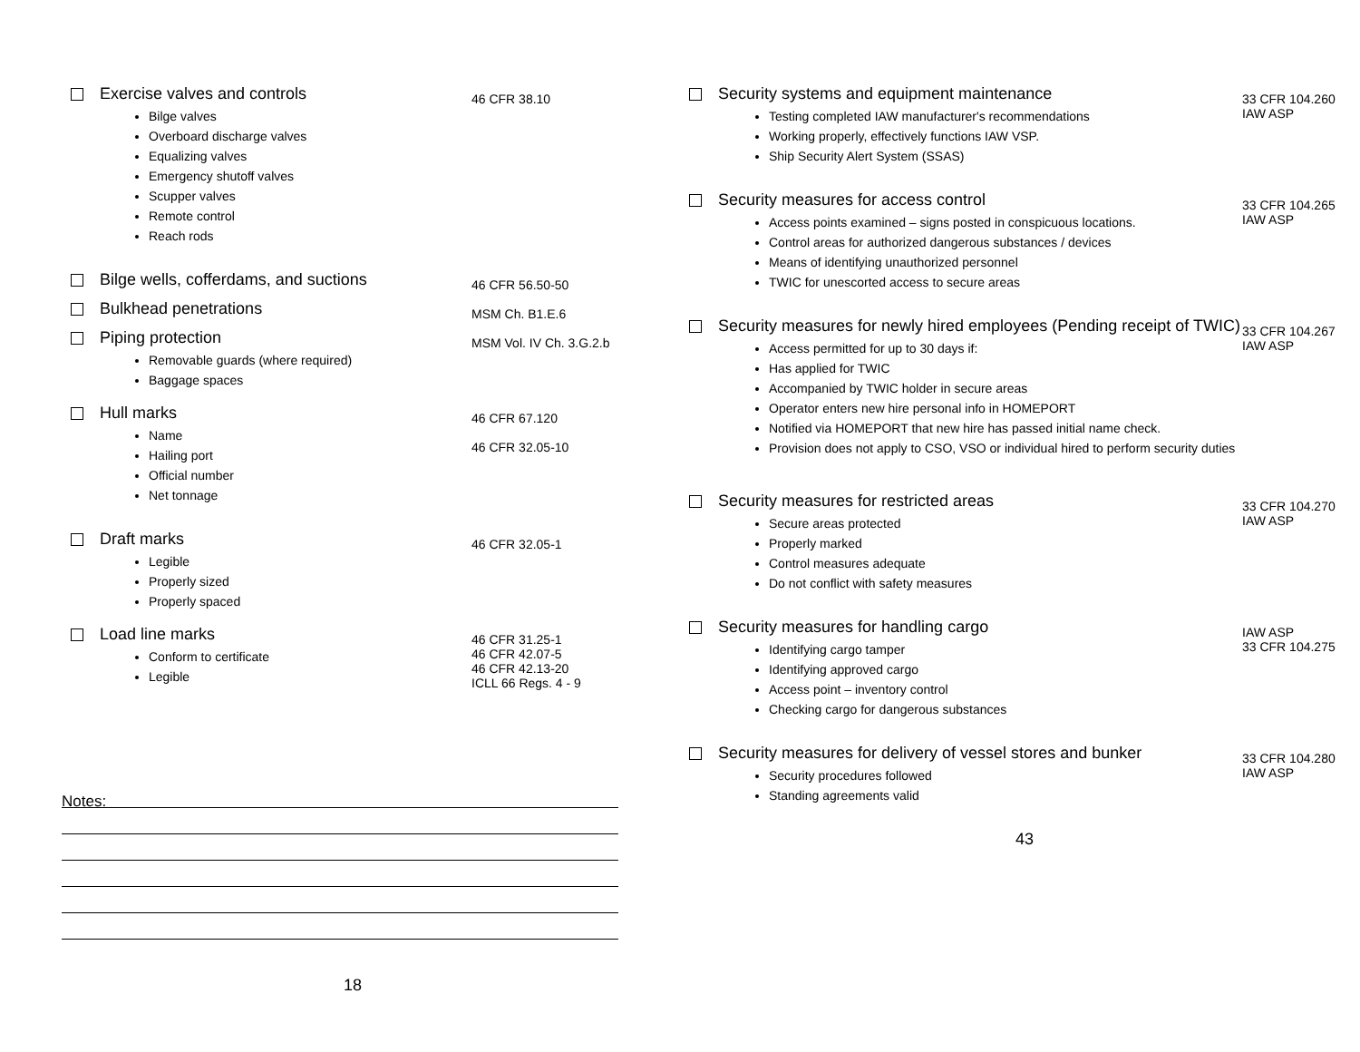Exercise valves and controls
Bilge valves
Overboard discharge valves
Equalizing valves
Emergency shutoff valves
Scupper valves
Remote control
Reach rods
46 CFR 38.10
Bilge wells, cofferdams, and suctions
46 CFR 56.50-50
Bulkhead penetrations
MSM Ch. B1.E.6
Piping protection
Removable guards (where required)
Baggage spaces
MSM Vol. IV Ch. 3.G.2.b
Hull marks
Name
Hailing port
Official number
Net tonnage
46 CFR 67.120
46 CFR 32.05-10
Draft marks
Legible
Properly sized
Properly spaced
46 CFR 32.05-1
Load line marks
Conform to certificate
Legible
46 CFR 31.25-1
46 CFR 42.07-5
46 CFR 42.13-20
ICLL 66 Regs. 4 - 9
Notes:
18
Security systems and equipment maintenance
Testing completed IAW manufacturer's recommendations
Working properly, effectively functions IAW VSP.
Ship Security Alert System (SSAS)
33 CFR 104.260
IAW ASP
Security measures for access control
Access points examined – signs posted in conspicuous locations.
Control areas for authorized dangerous substances / devices
Means of identifying unauthorized personnel
TWIC for unescorted access to secure areas
33 CFR 104.265
IAW ASP
Security measures for newly hired employees (Pending receipt of TWIC)
Access permitted for up to 30 days if:
Has applied for TWIC
Accompanied by TWIC holder in secure areas
Operator enters new hire personal info in HOMEPORT
Notified via HOMEPORT that new hire has passed initial name check.
Provision does not apply to CSO, VSO or individual hired to perform security duties
33 CFR 104.267
IAW ASP
Security measures for restricted areas
Secure areas protected
Properly marked
Control measures adequate
Do not conflict with safety measures
33 CFR 104.270
IAW ASP
Security measures for handling cargo
Identifying cargo tamper
Identifying approved cargo
Access point – inventory control
Checking cargo for dangerous substances
IAW ASP
33 CFR 104.275
Security measures for delivery of vessel stores and bunker
Security procedures followed
Standing agreements valid
33 CFR 104.280
IAW ASP
43